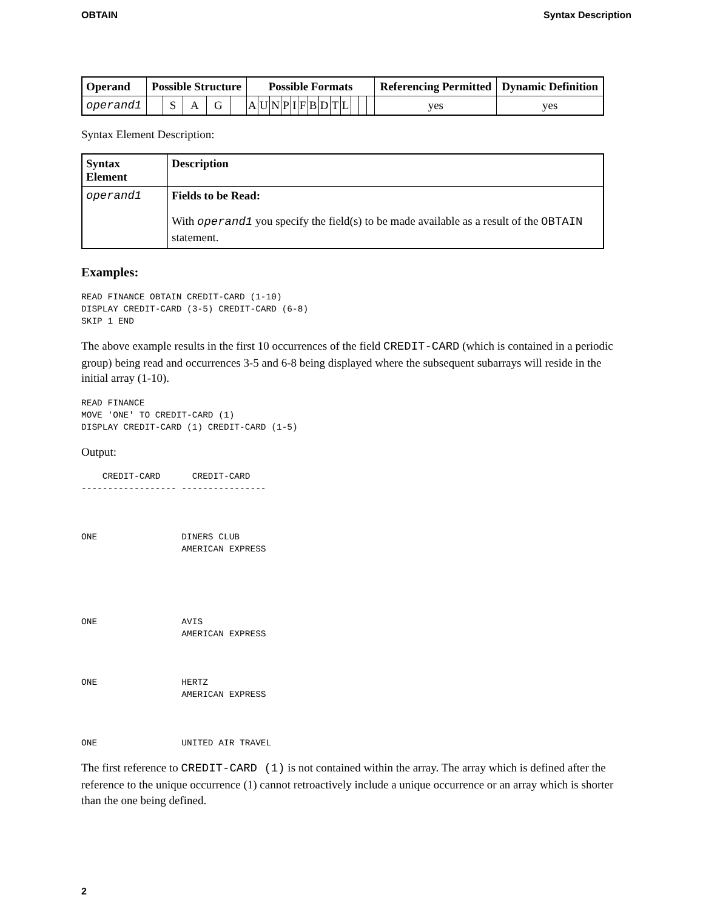OBTAIN Syntax Description
| Operand | Possible Structure | | | | | Possible Formats | | | | | | | | | | | | | Referencing Permitted | Dynamic Definition |
| --- | --- | --- | --- | --- | --- | --- | --- | --- | --- | --- | --- | --- | --- | --- | --- | --- | --- | --- | --- | --- |
| operand1 | | S | A | G | | A | U | N | P | I | F | B | D | T | L | | | | yes | yes |
Syntax Element Description:
| Syntax Element | Description |
| --- | --- |
| operand1 | Fields to be Read: With operand1 you specify the field(s) to be made available as a result of the OBTAIN statement. |
Examples:
READ FINANCE OBTAIN CREDIT-CARD (1-10)
DISPLAY CREDIT-CARD (3-5) CREDIT-CARD (6-8)
SKIP 1 END
The above example results in the first 10 occurrences of the field CREDIT-CARD (which is contained in a periodic group) being read and occurrences 3-5 and 6-8 being displayed where the subsequent subarrays will reside in the initial array (1-10).
READ FINANCE
MOVE 'ONE' TO CREDIT-CARD (1)
DISPLAY CREDIT-CARD (1) CREDIT-CARD (1-5)
Output:
    CREDIT-CARD      CREDIT-CARD
------------------ ----------------



ONE                DINERS CLUB
                   AMERICAN EXPRESS





ONE                AVIS
                   AMERICAN EXPRESS



ONE                HERTZ
                   AMERICAN EXPRESS



ONE                UNITED AIR TRAVEL
The first reference to CREDIT-CARD (1) is not contained within the array. The array which is defined after the reference to the unique occurrence (1) cannot retroactively include a unique occurrence or an array which is shorter than the one being defined.
2